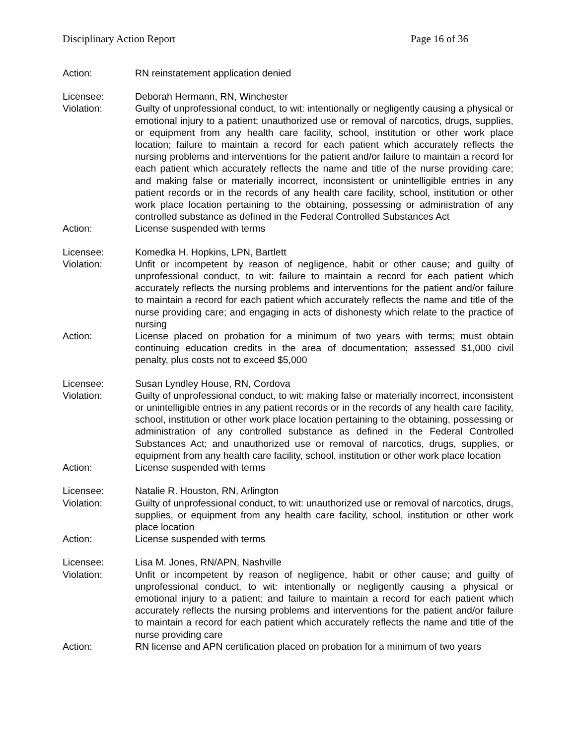Disciplinary Action Report Page 16 of 36
Action: RN reinstatement application denied
Licensee: Deborah Hermann, RN, Winchester
Violation: Guilty of unprofessional conduct, to wit: intentionally or negligently causing a physical or emotional injury to a patient; unauthorized use or removal of narcotics, drugs, supplies, or equipment from any health care facility, school, institution or other work place location; failure to maintain a record for each patient which accurately reflects the nursing problems and interventions for the patient and/or failure to maintain a record for each patient which accurately reflects the name and title of the nurse providing care; and making false or materially incorrect, inconsistent or unintelligible entries in any patient records or in the records of any health care facility, school, institution or other work place location pertaining to the obtaining, possessing or administration of any controlled substance as defined in the Federal Controlled Substances Act
Action: License suspended with terms
Licensee: Komedka H. Hopkins, LPN, Bartlett
Violation: Unfit or incompetent by reason of negligence, habit or other cause; and guilty of unprofessional conduct, to wit: failure to maintain a record for each patient which accurately reflects the nursing problems and interventions for the patient and/or failure to maintain a record for each patient which accurately reflects the name and title of the nurse providing care; and engaging in acts of dishonesty which relate to the practice of nursing
Action: License placed on probation for a minimum of two years with terms; must obtain continuing education credits in the area of documentation; assessed $1,000 civil penalty, plus costs not to exceed $5,000
Licensee: Susan Lyndley House, RN, Cordova
Violation: Guilty of unprofessional conduct, to wit: making false or materially incorrect, inconsistent or unintelligible entries in any patient records or in the records of any health care facility, school, institution or other work place location pertaining to the obtaining, possessing or administration of any controlled substance as defined in the Federal Controlled Substances Act; and unauthorized use or removal of narcotics, drugs, supplies, or equipment from any health care facility, school, institution or other work place location
Action: License suspended with terms
Licensee: Natalie R. Houston, RN, Arlington
Violation: Guilty of unprofessional conduct, to wit: unauthorized use or removal of narcotics, drugs, supplies, or equipment from any health care facility, school, institution or other work place location
Action: License suspended with terms
Licensee: Lisa M. Jones, RN/APN, Nashville
Violation: Unfit or incompetent by reason of negligence, habit or other cause; and guilty of unprofessional conduct, to wit: intentionally or negligently causing a physical or emotional injury to a patient; and failure to maintain a record for each patient which accurately reflects the nursing problems and interventions for the patient and/or failure to maintain a record for each patient which accurately reflects the name and title of the nurse providing care
Action: RN license and APN certification placed on probation for a minimum of two years